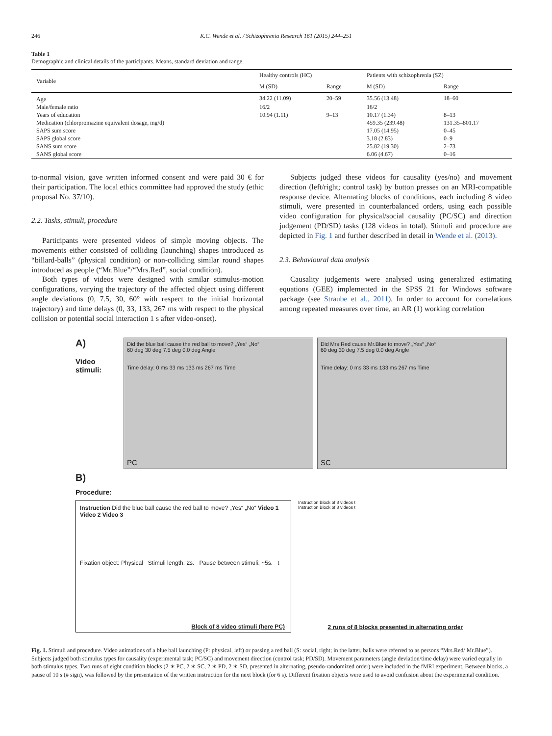246 K.C. Wende et al. / Schizophrenia Research 161 (2015) 244–251
Table 1
Demographic and clinical details of the participants. Means, standard deviation and range.
| Variable | Healthy controls (HC) | | Patients with schizophrenia (SZ) | |
| --- | --- | --- | --- | --- |
| | M (SD) | Range | M (SD) | Range |
| Age | 34.22 (11.09) | 20–59 | 35.56 (13.48) | 18–60 |
| Male/female ratio | 16/2 | | 16/2 | |
| Years of education | 10.94 (1.11) | 9–13 | 10.17 (1.34) | 8–13 |
| Medication (chlorpromazine equivalent dosage, mg/d) | | | 459.35 (239.48) | 131.35–801.17 |
| SAPS sum score | | | 17.05 (14.95) | 0–45 |
| SAPS global score | | | 3.18 (2.83) | 0–9 |
| SANS sum score | | | 25.82 (19.30) | 2–73 |
| SANS global score | | | 6.06 (4.67) | 0–16 |
to-normal vision, gave written informed consent and were paid 30 € for their participation. The local ethics committee had approved the study (ethic proposal No. 37/10).
2.2. Tasks, stimuli, procedure
Participants were presented videos of simple moving objects. The movements either consisted of colliding (launching) shapes introduced as “billard-balls” (physical condition) or non-colliding similar round shapes introduced as people (“Mr.Blue”/“Mrs.Red”, social condition).
Both types of videos were designed with similar stimulus-motion configurations, varying the trajectory of the affected object using different angle deviations (0, 7.5, 30, 60° with respect to the initial horizontal trajectory) and time delays (0, 33, 133, 267 ms with respect to the physical collision or potential social interaction 1 s after video-onset).
Subjects judged these videos for causality (yes/no) and movement direction (left/right; control task) by button presses on an MRI-compatible response device. Alternating blocks of conditions, each including 8 video stimuli, were presented in counterbalanced orders, using each possible video configuration for physical/social causality (PC/SC) and direction judgement (PD/SD) tasks (128 videos in total). Stimuli and procedure are depicted in Fig. 1 and further described in detail in Wende et al. (2013).
2.3. Behavioural data analysis
Causality judgements were analysed using generalized estimating equations (GEE) implemented in the SPSS 21 for Windows software package (see Straube et al., 2011). In order to account for correlations among repeated measures over time, an AR (1) working correlation
A)
Video stimuli:
Did the blue ball cause the red ball to move? „Yes“ „No“
60 deg 30 deg 7.5 deg 0.0 deg Angle
Time delay: 0 ms 33 ms 133 ms 267 ms Time
PC
Did Mrs.Red cause Mr.Blue to move? „Yes“ „No“
60 deg 30 deg 7.5 deg 0.0 deg Angle
Time delay: 0 ms 33 ms 133 ms 267 ms Time
SC
B)
Procedure:
Instruction Did the blue ball cause the red ball to move? „Yes“ „No“ Video 1 Video 2 Video 3
Fixation object: Physical Stimuli length: 2s. Pause between stimuli: ~5s. t
Block of 8 video stimuli (here PC)
Instruction Block of 8 videos t
Instruction Block of 8 videos t
2 runs of 8 blocks presented in alternating order
Fig. 1. Stimuli and procedure. Video animations of a blue ball launching (P: physical, left) or passing a red ball (S: social, right; in the latter, balls were referred to as persons “Mrs.Red/ Mr.Blue”). Subjects judged both stimulus types for causality (experimental task; PC/SC) and movement direction (control task; PD/SD). Movement parameters (angle deviation/time delay) were varied equally in both stimulus types. Two runs of eight condition blocks (2 ∗ PC, 2 ∗ SC, 2 ∗ PD, 2 ∗ SD, presented in alternating, pseudo-randomized order) were included in the fMRI experiment. Between blocks, a pause of 10 s (# sign), was followed by the presentation of the written instruction for the next block (for 6 s). Different fixation objects were used to avoid confusion about the experimental condition.